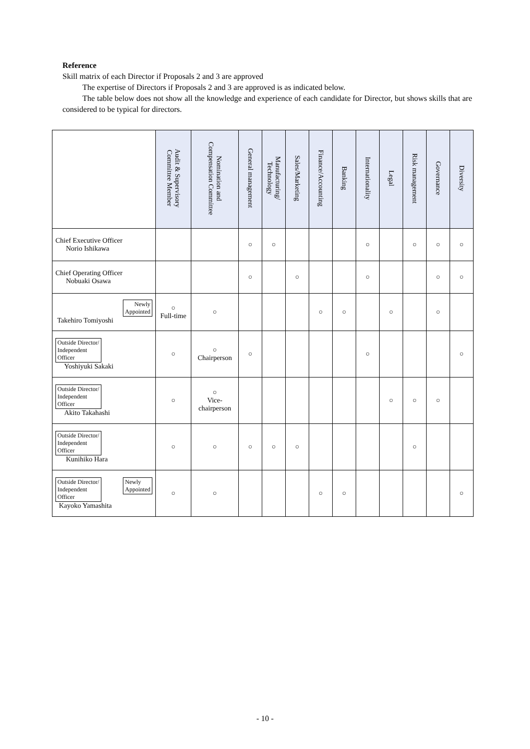Reference
Skill matrix of each Director if Proposals 2 and 3 are approved
The expertise of Directors if Proposals 2 and 3 are approved is as indicated below.
The table below does not show all the knowledge and experience of each candidate for Director, but shows skills that are considered to be typical for directors.
| | Audit & Supervisory Committee Member | Nomination and Compensation Committee | General management | Manufacturing/ Technology | Sales/Marketing | Finance/Accounting | Banking | Internationality | Legal | Risk management | Governance | Diversity |
| --- | --- | --- | --- | --- | --- | --- | --- | --- | --- | --- | --- | --- |
| Chief Executive Officer Norio Ishikawa | | | ○ | ○ | | | | ○ | | ○ | ○ | ○ |
| Chief Operating Officer Nobuaki Osawa | | | ○ | | ○ | | | ○ | | | ○ | ○ |
| Newly Appointed Takehiro Tomiyoshi | ○ Full-time | ○ | | | | ○ | ○ | | ○ | | ○ | |
| Outside Director/ Independent Officer Yoshiyuki Sakaki | ○ | ○ Chairperson | ○ | | | | | ○ | | | | ○ |
| Outside Director/ Independent Officer Akito Takahashi | ○ | ○ Vice- chairperson | | | | | | | ○ | ○ | ○ | |
| Outside Director/ Independent Officer Kunihiko Hara | ○ | ○ | ○ | ○ | ○ | | | | | ○ | | |
| Outside Director/ Independent Officer Newly Appointed Kayoko Yamashita | ○ | ○ | | | | ○ | ○ | | | | | ○ |
- 10 -